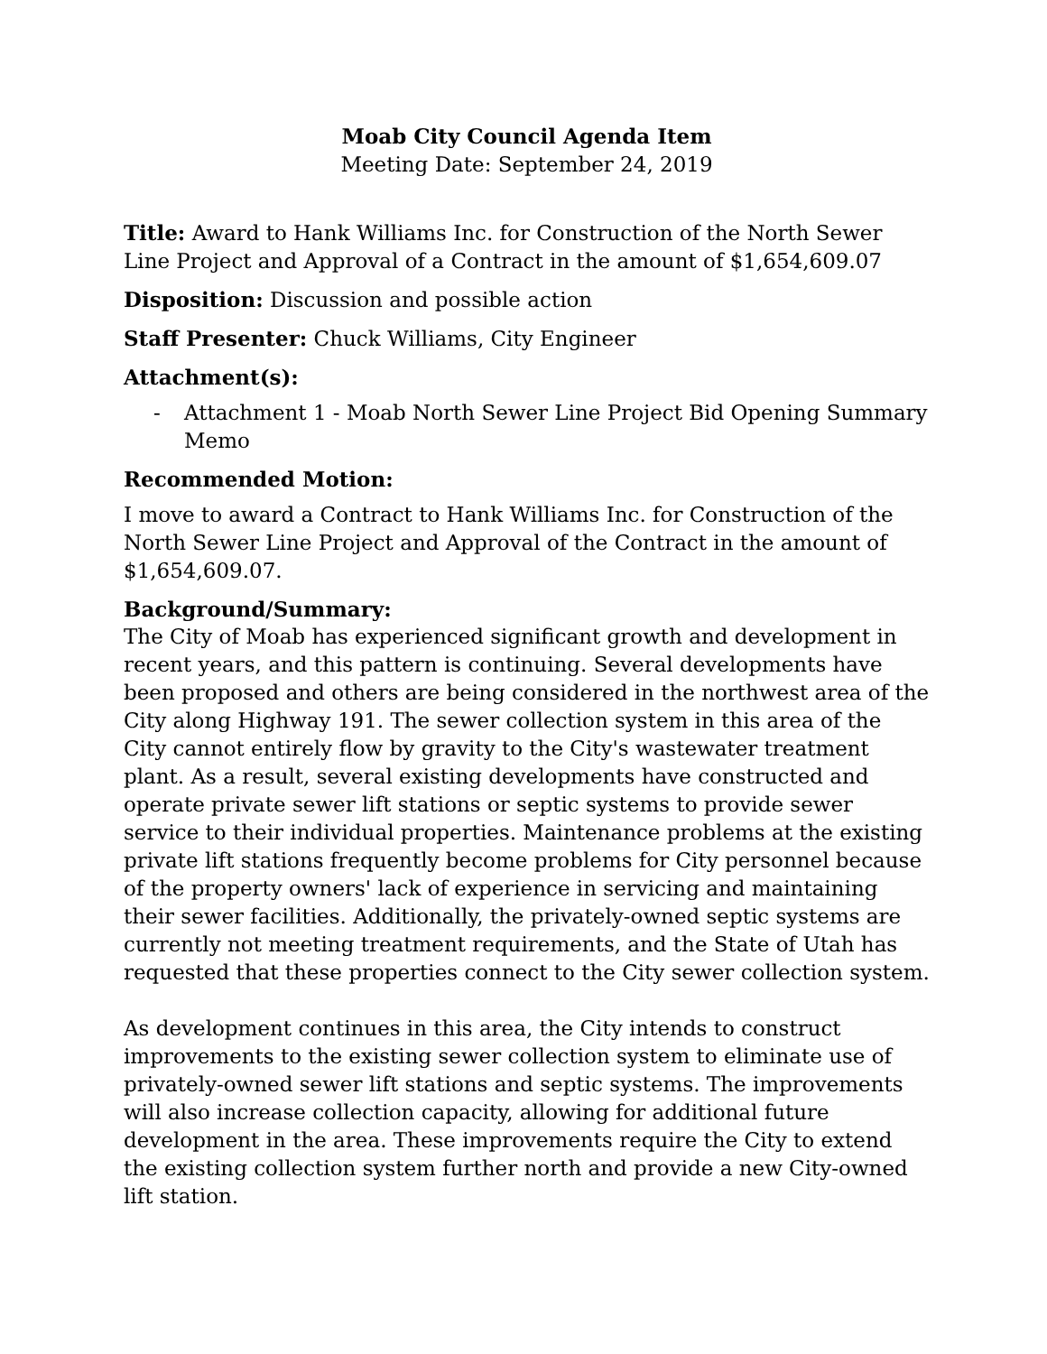Moab City Council Agenda Item
Meeting Date: September 24, 2019
Title: Award to Hank Williams Inc. for Construction of the North Sewer Line Project and Approval of a Contract in the amount of $1,654,609.07
Disposition: Discussion and possible action
Staff Presenter: Chuck Williams, City Engineer
Attachment(s):
- Attachment 1 - Moab North Sewer Line Project Bid Opening Summary Memo
Recommended Motion:
I move to award a Contract to Hank Williams Inc. for Construction of the North Sewer Line Project and Approval of the Contract in the amount of $1,654,609.07.
Background/Summary:
The City of Moab has experienced significant growth and development in recent years, and this pattern is continuing. Several developments have been proposed and others are being considered in the northwest area of the City along Highway 191. The sewer collection system in this area of the City cannot entirely flow by gravity to the City's wastewater treatment plant. As a result, several existing developments have constructed and operate private sewer lift stations or septic systems to provide sewer service to their individual properties. Maintenance problems at the existing private lift stations frequently become problems for City personnel because of the property owners' lack of experience in servicing and maintaining their sewer facilities. Additionally, the privately-owned septic systems are currently not meeting treatment requirements, and the State of Utah has requested that these properties connect to the City sewer collection system.
As development continues in this area, the City intends to construct improvements to the existing sewer collection system to eliminate use of privately-owned sewer lift stations and septic systems. The improvements will also increase collection capacity, allowing for additional future development in the area. These improvements require the City to extend the existing collection system further north and provide a new City-owned lift station.